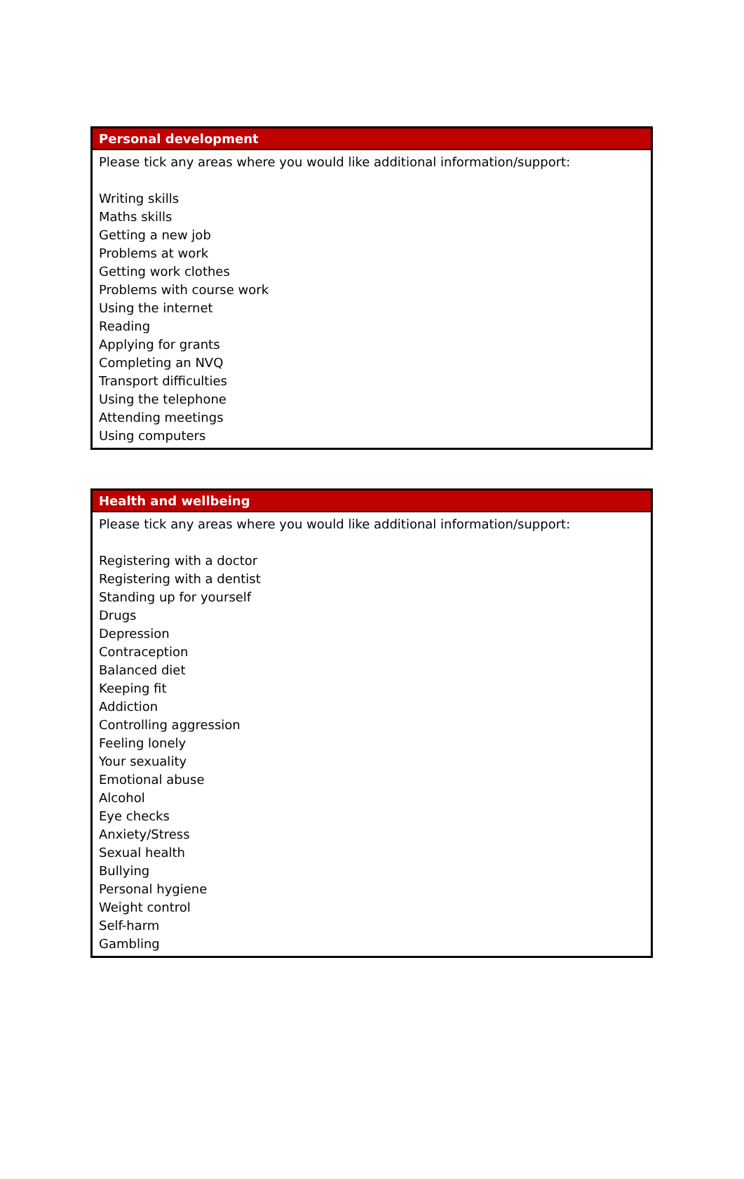| Personal development |
| --- |
| Please tick any areas where you would like additional information/support: Writing skills Maths skills Getting a new job Problems at work Getting work clothes Problems with course work Using the internet Reading Applying for grants Completing an NVQ Transport difficulties Using the telephone Attending meetings Using computers |
| Health and wellbeing |
| --- |
| Please tick any areas where you would like additional information/support: Registering with a doctor Registering with a dentist Standing up for yourself Drugs Depression Contraception Balanced diet Keeping fit Addiction Controlling aggression Feeling lonely Your sexuality Emotional abuse Alcohol Eye checks Anxiety/Stress Sexual health Bullying Personal hygiene Weight control Self-harm Gambling |